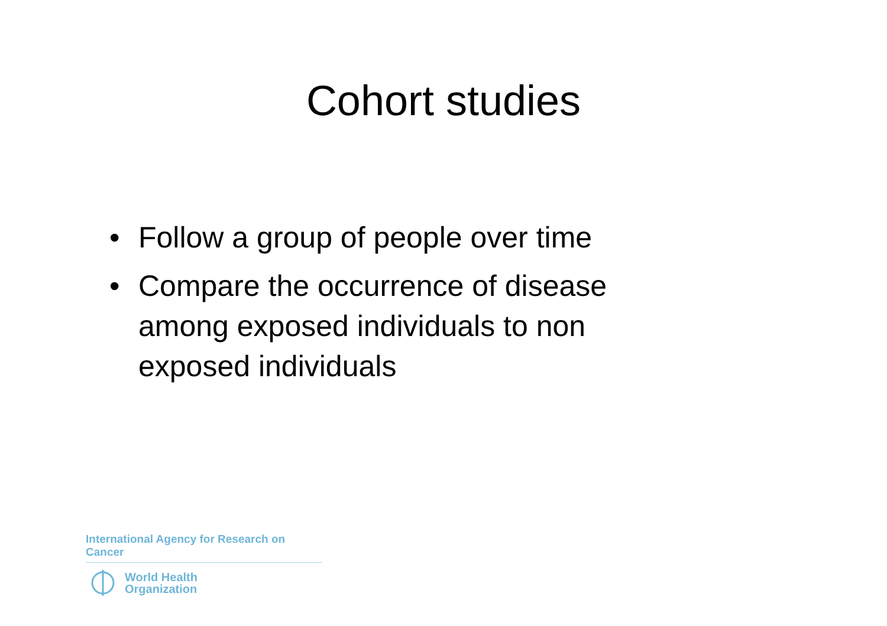Cohort studies
• Follow a group of people over time
• Compare the occurrence of disease among exposed individuals to non exposed individuals
International Agency for Research on Cancer
World Health
Organization